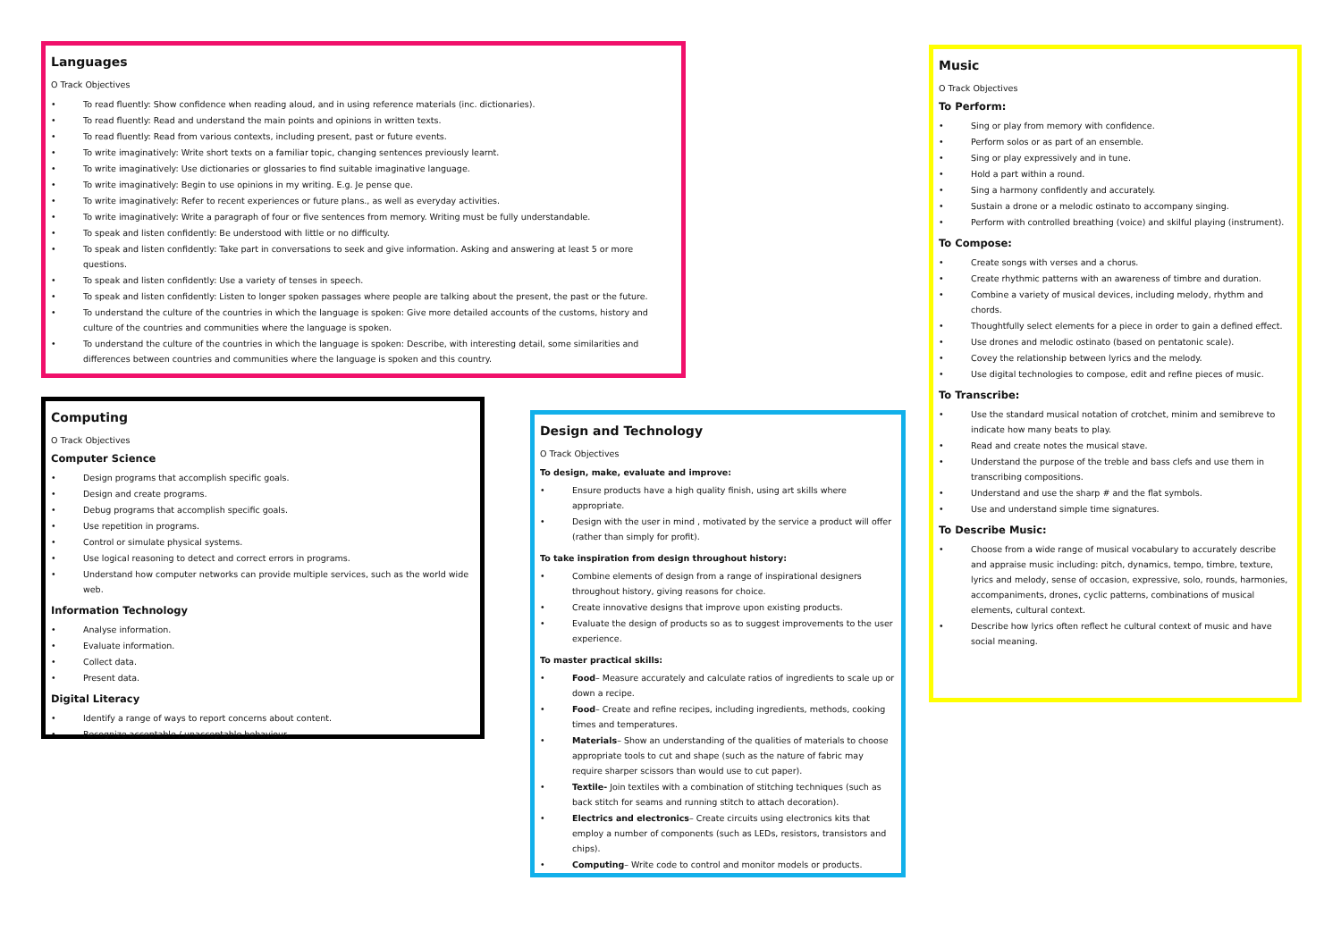Languages
O Track Objectives
• To read fluently: Show confidence when reading aloud, and in using reference materials (inc. dictionaries).
• To read fluently: Read and understand the main points and opinions in written texts.
• To read fluently: Read from various contexts, including present, past or future events.
• To write imaginatively: Write short texts on a familiar topic, changing sentences previously learnt.
• To write imaginatively: Use dictionaries or glossaries to find suitable imaginative language.
• To write imaginatively: Begin to use opinions in my writing. E.g. Je pense que.
• To write imaginatively: Refer to recent experiences or future plans., as well as everyday activities.
• To write imaginatively: Write a paragraph of four or five sentences from memory. Writing must be fully understandable.
• To speak and listen confidently: Be understood with little or no difficulty.
• To speak and listen confidently: Take part in conversations to seek and give information. Asking and answering at least 5 or more questions.
• To speak and listen confidently: Use a variety of tenses in speech.
• To speak and listen confidently: Listen to longer spoken passages where people are talking about the present, the past or the future.
• To understand the culture of the countries in which the language is spoken: Give more detailed accounts of the customs, history and culture of the countries and communities where the language is spoken.
• To understand the culture of the countries in which the language is spoken: Describe, with interesting detail, some similarities and differences between countries and communities where the language is spoken and this country.
Computing
O Track Objectives
Computer Science
• Design programs that accomplish specific goals.
• Design and create programs.
• Debug programs that accomplish specific goals.
• Use repetition in programs.
• Control or simulate physical systems.
• Use logical reasoning to detect and correct errors in programs.
• Understand how computer networks can provide multiple services, such as the world wide web.
Information Technology
• Analyse information.
• Evaluate information.
• Collect data.
• Present data.
Digital Literacy
• Identify a range of ways to report concerns about content.
• Recognize acceptable / unacceptable behaviour.
Design and Technology
O Track Objectives
To design, make, evaluate and improve:
• Ensure products have a high quality finish, using art skills where appropriate.
• Design with the user in mind , motivated by the service a product will offer (rather than simply for profit).
To take inspiration from design throughout history:
• Combine elements of design from a range of inspirational designers throughout history, giving reasons for choice.
• Create innovative designs that improve upon existing products.
• Evaluate the design of products so as to suggest improvements to the user experience.
To master practical skills:
• Food– Measure accurately and calculate ratios of ingredients to scale up or down a recipe.
• Food– Create and refine recipes, including ingredients, methods, cooking times and temperatures.
• Materials– Show an understanding of the qualities of materials to choose appropriate tools to cut and shape (such as the nature of fabric may require sharper scissors than would use to cut paper).
• Textile- Join textiles with a combination of stitching techniques (such as back stitch for seams and running stitch to attach decoration).
• Electrics and electronics– Create circuits using electronics kits that employ a number of components (such as LEDs, resistors, transistors and chips).
• Computing– Write code to control and monitor models or products.
Music
O Track Objectives
To Perform:
• Sing or play from memory with confidence.
• Perform solos or as part of an ensemble.
• Sing or play expressively and in tune.
• Hold a part within a round.
• Sing a harmony confidently and accurately.
• Sustain a drone or a melodic ostinato to accompany singing.
• Perform with controlled breathing (voice) and skilful playing (instrument).
To Compose:
• Create songs with verses and a chorus.
• Create rhythmic patterns with an awareness of timbre and duration.
• Combine a variety of musical devices, including melody, rhythm and chords.
• Thoughtfully select elements for a piece in order to gain a defined effect.
• Use drones and melodic ostinato (based on pentatonic scale).
• Covey the relationship between lyrics and the melody.
• Use digital technologies to compose, edit and refine pieces of music.
To Transcribe:
• Use the standard musical notation of crotchet, minim and semibreve to indicate how many beats to play.
• Read and create notes the musical stave.
• Understand the purpose of the treble and bass clefs and use them in transcribing compositions.
• Understand and use the sharp # and the flat symbols.
• Use and understand simple time signatures.
To Describe Music:
• Choose from a wide range of musical vocabulary to accurately describe and appraise music including: pitch, dynamics, tempo, timbre, texture, lyrics and melody, sense of occasion, expressive, solo, rounds, harmonies, accompaniments, drones, cyclic patterns, combinations of musical elements, cultural context.
• Describe how lyrics often reflect he cultural context of music and have social meaning.